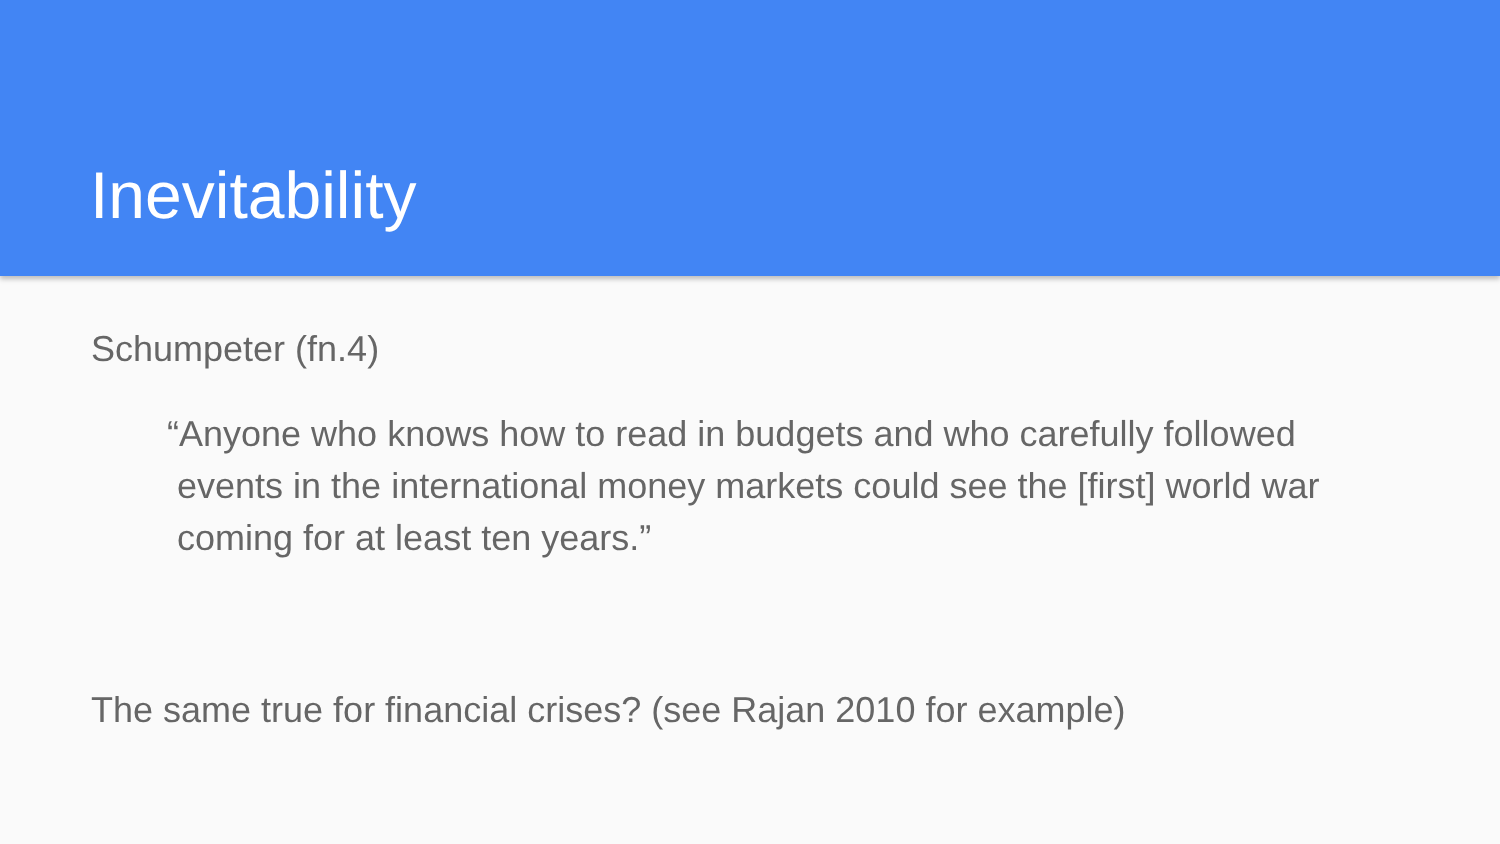Inevitability
Schumpeter (fn.4)
“Anyone who knows how to read in budgets and who carefully followed
events in the international money markets could see the [first] world war
coming for at least ten years.”
The same true for financial crises? (see Rajan 2010 for example)